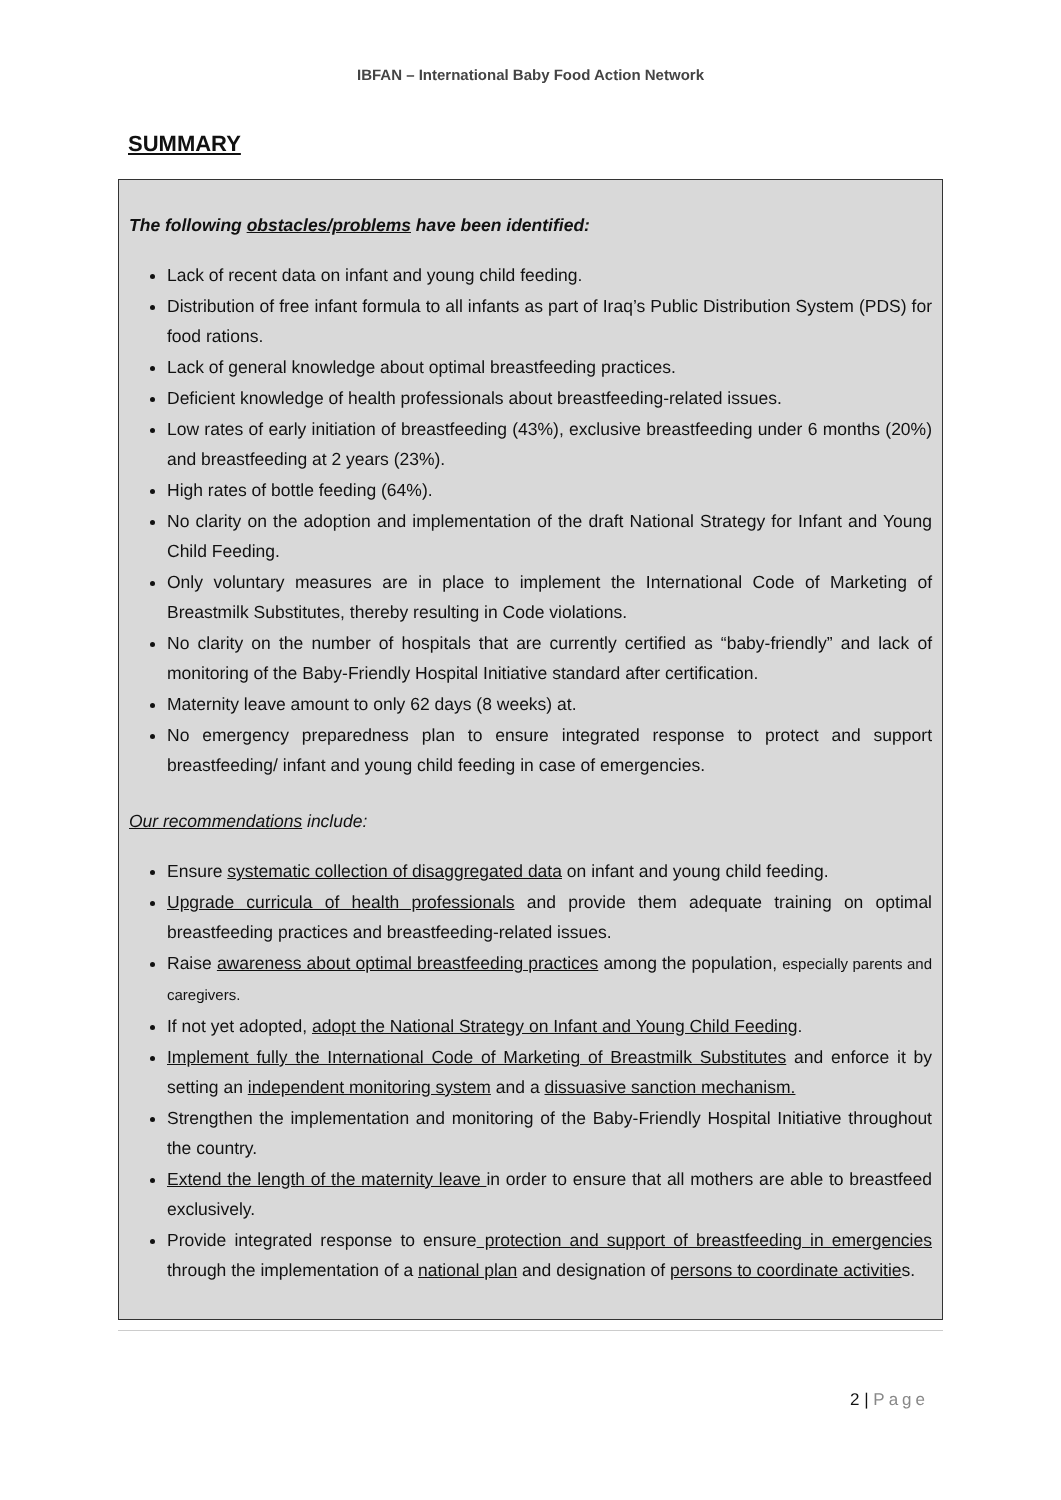IBFAN – International Baby Food Action Network
SUMMARY
The following obstacles/problems have been identified:
Lack of recent data on infant and young child feeding.
Distribution of free infant formula to all infants as part of Iraq’s Public Distribution System (PDS) for food rations.
Lack of general knowledge about optimal breastfeeding practices.
Deficient knowledge of health professionals about breastfeeding-related issues.
Low rates of early initiation of breastfeeding (43%), exclusive breastfeeding under 6 months (20%) and breastfeeding at 2 years (23%).
High rates of bottle feeding (64%).
No clarity on the adoption and implementation of the draft National Strategy for Infant and Young Child Feeding.
Only voluntary measures are in place to implement the International Code of Marketing of Breastmilk Substitutes, thereby resulting in Code violations.
No clarity on the number of hospitals that are currently certified as “baby-friendly” and lack of monitoring of the Baby-Friendly Hospital Initiative standard after certification.
Maternity leave amount to only 62 days (8 weeks) at.
No emergency preparedness plan to ensure integrated response to protect and support breastfeeding/ infant and young child feeding in case of emergencies.
Our recommendations include:
Ensure systematic collection of disaggregated data on infant and young child feeding.
Upgrade curricula of health professionals and provide them adequate training on optimal breastfeeding practices and breastfeeding-related issues.
Raise awareness about optimal breastfeeding practices among the population, especially parents and caregivers.
If not yet adopted, adopt the National Strategy on Infant and Young Child Feeding.
Implement fully the International Code of Marketing of Breastmilk Substitutes and enforce it by setting an independent monitoring system and a dissuasive sanction mechanism.
Strengthen the implementation and monitoring of the Baby-Friendly Hospital Initiative throughout the country.
Extend the length of the maternity leave in order to ensure that all mothers are able to breastfeed exclusively.
Provide integrated response to ensure protection and support of breastfeeding in emergencies through the implementation of a national plan and designation of persons to coordinate activities.
2 | Page